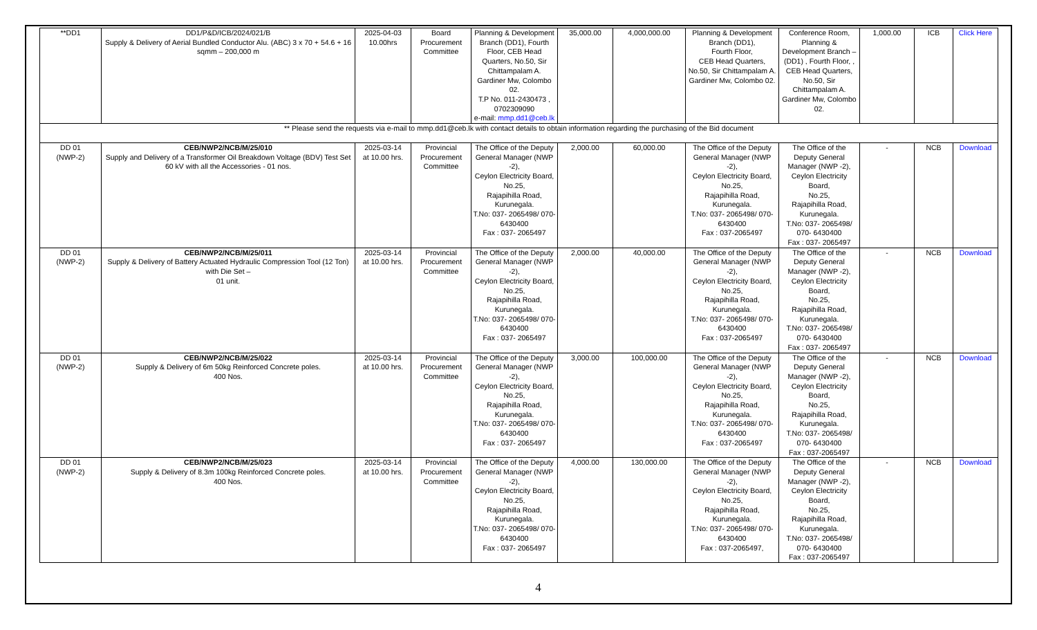| **DD1 | DD1/P&D/ICB/2024/021/B Supply & Delivery of Aerial Bundled Conductor Alu. (ABC) 3 x 70 + 54.6 + 16 sqmm – 200,000 m | 2025-04-03 10.00hrs | Board Procurement Committee | Planning & Development Branch (DD1), Fourth Floor, CEB Head Quarters, No.50, Sir Chittampalam A. Gardiner Mw, Colombo 02. T.P No. 011-2430473 , 0702309090 e-mail: mmp.dd1@ceb.lk | 35,000.00 | 4,000,000.00 | Planning & Development Branch (DD1), Fourth Floor, CEB Head Quarters, No.50, Sir Chittampalam A. Gardiner Mw, Colombo 02. | Conference Room, Planning & Development Branch – (DD1) , Fourth Floor, , CEB Head Quarters, No.50, Sir Chittampalam A. Gardiner Mw, Colombo 02. | 1,000.00 | ICB | Click Here |
| ** Please send the requests via e-mail to mmp.dd1@ceb.lk with contact details to obtain information regarding the purchasing of the Bid document | | | | | | | | | | | |
| DD 01 (NWP-2) | CEB/NWP2/NCB/M/25/010 Supply and Delivery of a Transformer Oil Breakdown Voltage (BDV) Test Set 60 kV with all the Accessories - 01 nos. | 2025-03-14 at 10.00 hrs. | Provincial Procurement Committee | The Office of the Deputy General Manager (NWP -2), Ceylon Electricity Board, No.25, Rajapihilla Road, Kurunegala. T.No: 037- 2065498/ 070- 6430400 Fax : 037- 2065497 | 2,000.00 | 60,000.00 | The Office of the Deputy General Manager (NWP -2), Ceylon Electricity Board, No.25, Rajapihilla Road, Kurunegala. T.No: 037- 2065498/ 070- 6430400 Fax : 037-2065497 | The Office of the Deputy General Manager (NWP -2), Ceylon Electricity Board, No.25, Rajapihilla Road, Kurunegala. T.No: 037- 2065498/ 070- 6430400 Fax : 037- 2065497 | - | NCB | Download |
| DD 01 (NWP-2) | CEB/NWP2/NCB/M/25/011 Supply & Delivery of Battery Actuated Hydraulic Compression Tool (12 Ton) with Die Set – 01 unit. | 2025-03-14 at 10.00 hrs. | Provincial Procurement Committee | The Office of the Deputy General Manager (NWP -2), Ceylon Electricity Board, No.25, Rajapihilla Road, Kurunegala. T.No: 037- 2065498/ 070- 6430400 Fax : 037- 2065497 | 2,000.00 | 40,000.00 | The Office of the Deputy General Manager (NWP -2), Ceylon Electricity Board, No.25, Rajapihilla Road, Kurunegala. T.No: 037- 2065498/ 070- 6430400 Fax : 037-2065497 | The Office of the Deputy General Manager (NWP -2), Ceylon Electricity Board, No.25, Rajapihilla Road, Kurunegala. T.No: 037- 2065498/ 070- 6430400 Fax : 037- 2065497 | - | NCB | Download |
| DD 01 (NWP-2) | CEB/NWP2/NCB/M/25/022 Supply & Delivery of 6m 50kg Reinforced Concrete poles. 400 Nos. | 2025-03-14 at 10.00 hrs. | Provincial Procurement Committee | The Office of the Deputy General Manager (NWP -2), Ceylon Electricity Board, No.25, Rajapihilla Road, Kurunegala. T.No: 037- 2065498/ 070- 6430400 Fax : 037- 2065497 | 3,000.00 | 100,000.00 | The Office of the Deputy General Manager (NWP -2), Ceylon Electricity Board, No.25, Rajapihilla Road, Kurunegala. T.No: 037- 2065498/ 070- 6430400 Fax : 037-2065497 | The Office of the Deputy General Manager (NWP -2), Ceylon Electricity Board, No.25, Rajapihilla Road, Kurunegala. T.No: 037- 2065498/ 070- 6430400 Fax : 037-2065497 | - | NCB | Download |
| DD 01 (NWP-2) | CEB/NWP2/NCB/M/25/023 Supply & Delivery of 8.3m 100kg Reinforced Concrete poles. 400 Nos. | 2025-03-14 at 10.00 hrs. | Provincial Procurement Committee | The Office of the Deputy General Manager (NWP -2), Ceylon Electricity Board, No.25, Rajapihilla Road, Kurunegala. T.No: 037- 2065498/ 070- 6430400 Fax : 037- 2065497 | 4,000.00 | 130,000.00 | The Office of the Deputy General Manager (NWP -2), Ceylon Electricity Board, No.25, Rajapihilla Road, Kurunegala. T.No: 037- 2065498/ 070- 6430400 Fax : 037-2065497, | The Office of the Deputy General Manager (NWP -2), Ceylon Electricity Board, No.25, Rajapihilla Road, Kurunegala. T.No: 037- 2065498/ 070- 6430400 Fax : 037-2065497 | - | NCB | Download |
4